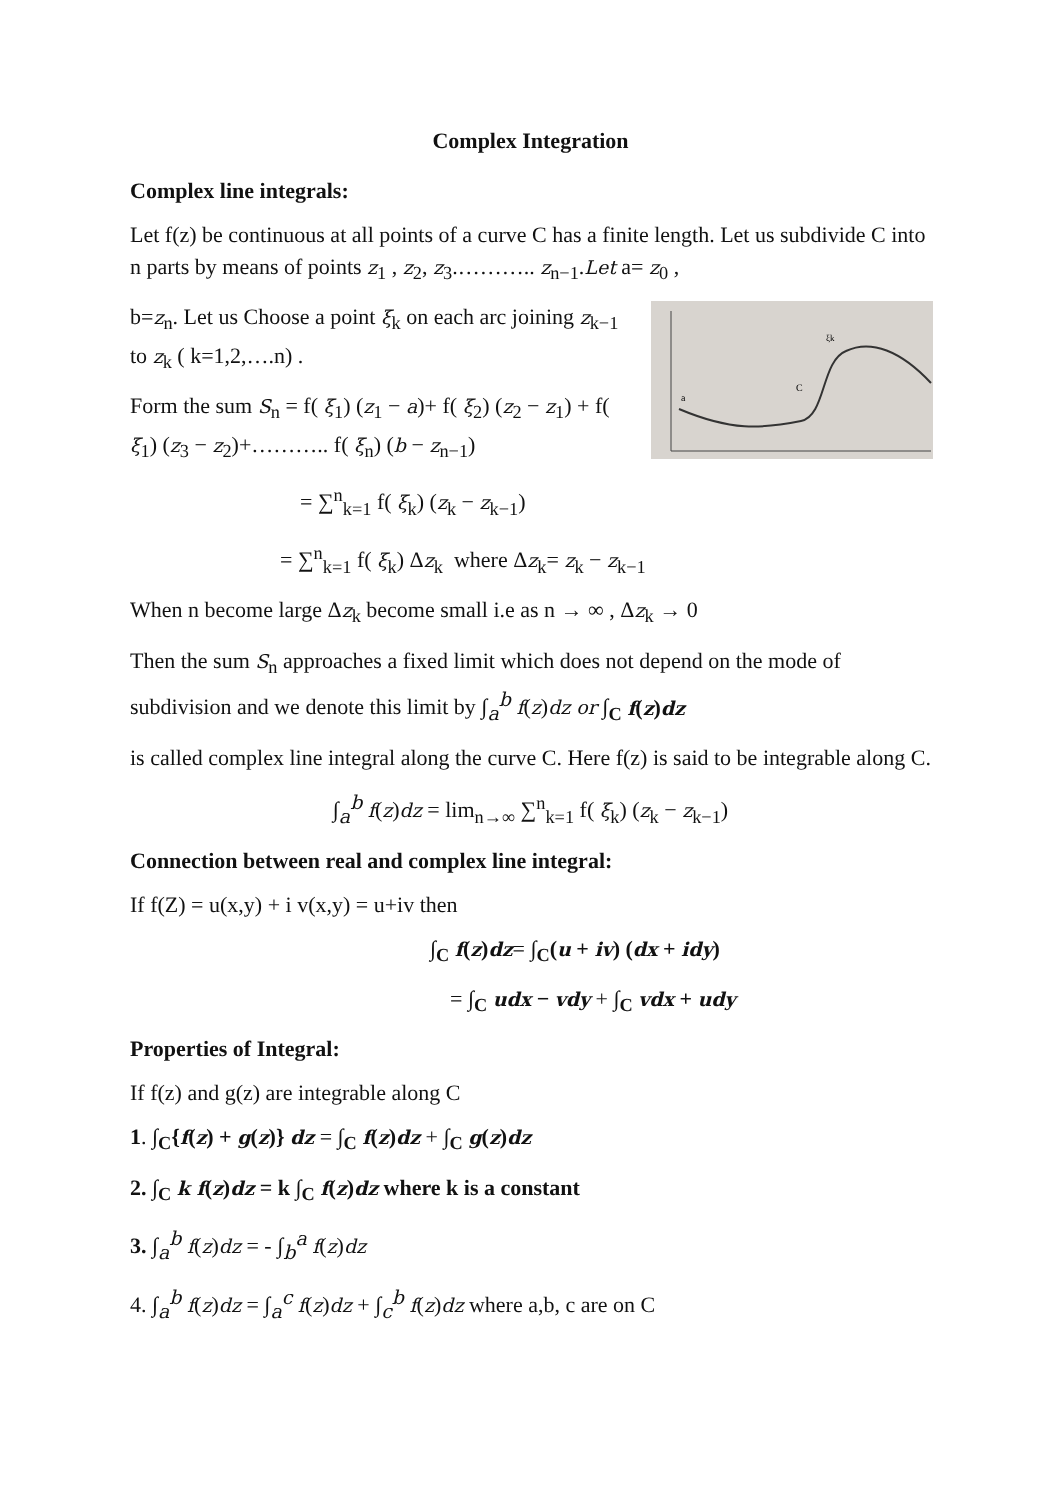Complex Integration
Complex line integrals:
Let f(z) be continuous at all points of a curve C has a finite length. Let us subdivide C into n parts by means of points z<sub>1</sub> , z<sub>2</sub>, z<sub>3</sub>.……….. z<sub>n−1</sub>.Let a= z<sub>0</sub> ,
a
C
ξk
b=z<sub>n</sub>. Let us Choose a point ξ<sub>k</sub> on each arc joining z<sub>k−1</sub> to z<sub>k</sub> ( k=1,2,….n) .
Form the sum S<sub>n</sub> = f( ξ<sub>1</sub>) (z<sub>1</sub> − a)+ f( ξ<sub>2</sub>) (z<sub>2</sub> − z<sub>1</sub>) + f( ξ<sub>1</sub>) (z<sub>3</sub> − z<sub>2</sub>)+……….. f( ξ<sub>n</sub>) (b − z<sub>n−1</sub>)
= ∑<sup>n</sup><sub>k=1</sub> f( ξ<sub>k</sub>) (z<sub>k</sub> − z<sub>k−1</sub>)
= ∑<sup>n</sup><sub>k=1</sub> f( ξ<sub>k</sub>) Δz<sub>k</sub> where Δz<sub>k</sub>= z<sub>k</sub> − z<sub>k−1</sub>
When n become large Δz<sub>k</sub> become small i.e as n → ∞ , Δz<sub>k</sub> → 0
Then the sum S<sub>n</sub> approaches a fixed limit which does not depend on the mode of subdivision and we denote this limit by ∫<sub>a</sub><sup>b</sup> f(z)dz or ∫<sub>C</sub> f(z)dz
is called complex line integral along the curve C. Here f(z) is said to be integrable along C.
∫<sub>a</sub><sup>b</sup> f(z)dz = lim<sub>n→∞</sub> ∑<sup>n</sup><sub>k=1</sub> f( ξ<sub>k</sub>) (z<sub>k</sub> − z<sub>k−1</sub>)
Connection between real and complex line integral:
If f(Z) = u(x,y) + i v(x,y) = u+iv then
∫<sub>C</sub> f(z)dz= ∫<sub>C</sub>(u + iv) (dx + idy)
= ∫<sub>C</sub> udx − vdy + ∫<sub>C</sub> vdx + udy
Properties of Integral:
If f(z) and g(z) are integrable along C
1. ∫<sub>C</sub>{f(z) + g(z)} dz = ∫<sub>C</sub> f(z)dz + ∫<sub>C</sub> g(z)dz
2. ∫<sub>C</sub> k f(z)dz = k ∫<sub>C</sub> f(z)dz where k is a constant
3. ∫<sub>a</sub><sup>b</sup> f(z)dz = - ∫<sub>b</sub><sup>a</sup> f(z)dz
4. ∫<sub>a</sub><sup>b</sup> f(z)dz = ∫<sub>a</sub><sup>c</sup> f(z)dz + ∫<sub>c</sub><sup>b</sup> f(z)dz where a,b, c are on C